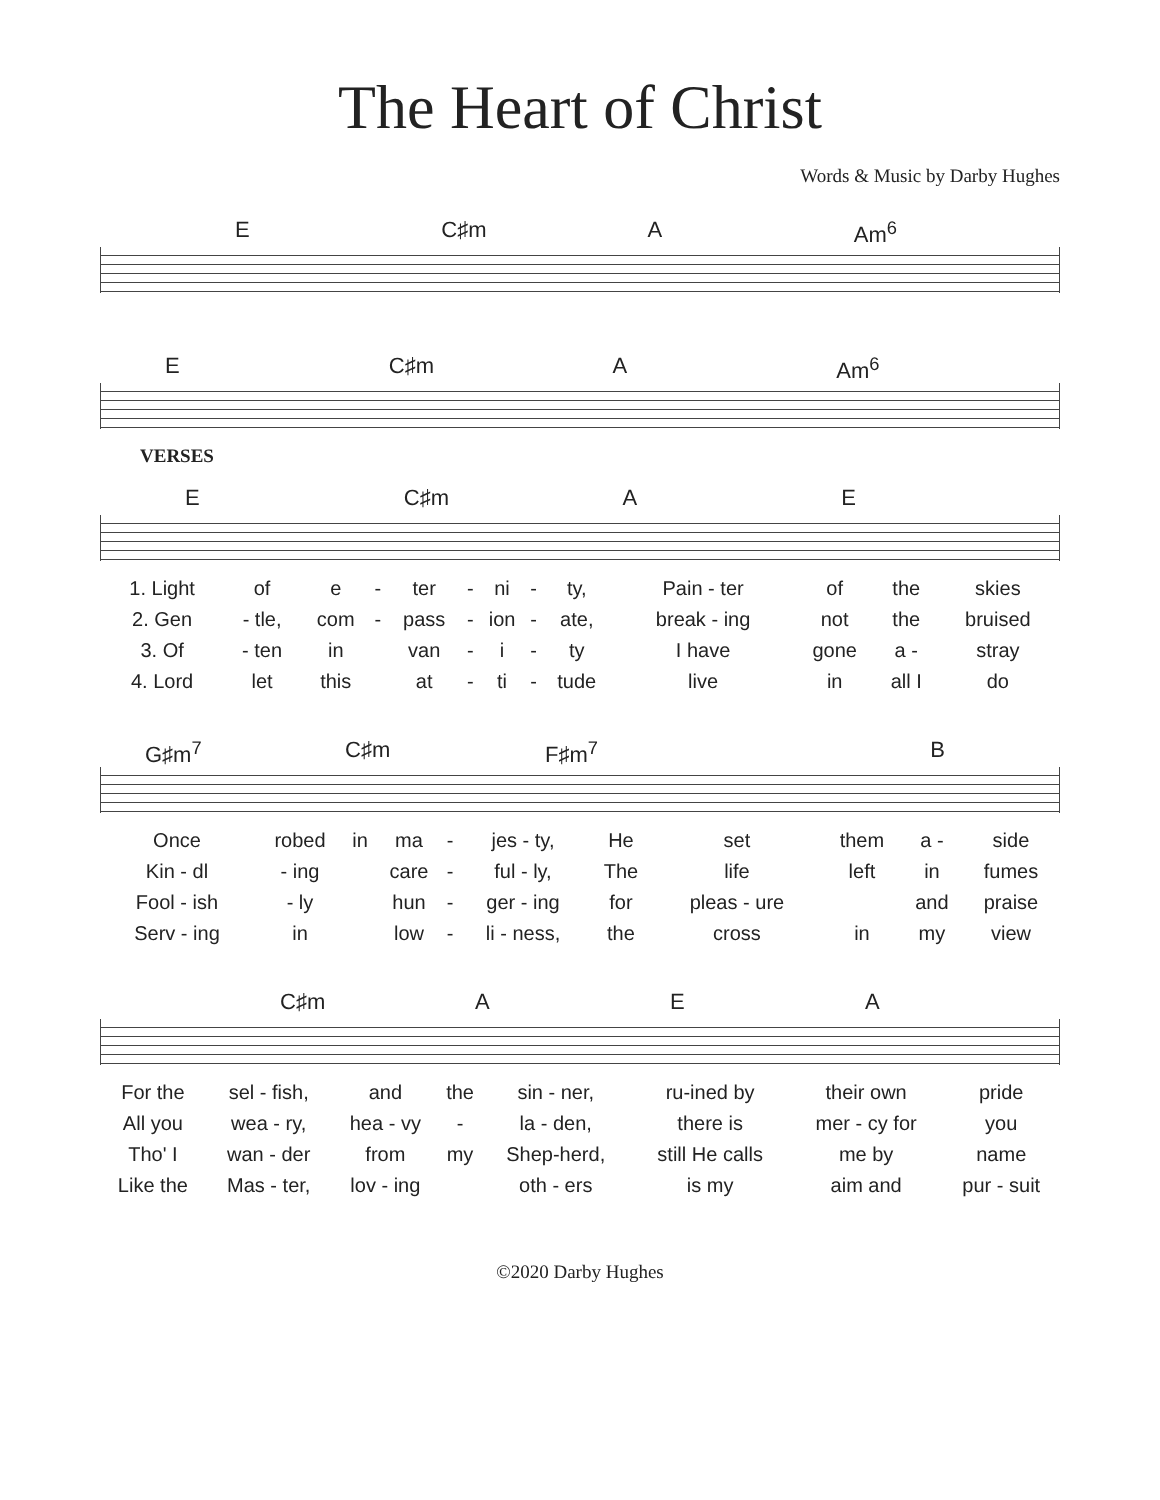The Heart of Christ
Words & Music by Darby Hughes
E C♯m A Am<sup>6</sup>
E C♯m A Am<sup>6</sup>
VERSES
E C♯m A E
| 1. Light | of | e | - | ter | - | ni | - | ty, | Pain - ter | of | the | skies |
| 2. Gen | - tle, | com | - | pass | - | ion | - | ate, | break - ing | not | the | bruised |
| 3. Of | - ten | in | | van | - | i | - | ty | I have | gone | a - | stray |
| 4. Lord | let | this | | at | - | ti | - | tude | live | in | all I | do |
G♯m<sup>7</sup> C♯m F♯m<sup>7</sup> B
| Once | robed | in | ma | - | jes - ty, | He | set | them | a - | side |
| Kin - dl | - ing | | care | - | ful - ly, | The | life | left | in | fumes |
| Fool - ish | - ly | | hun | - | ger - ing | for | pleas - ure | | and | praise |
| Serv - ing | in | | low | - | li - ness, | the | cross | in | my | view |
C♯m A E A
| For the | sel - fish, | and | the | sin - ner, | ru-ined by | their own | pride |
| All you | wea - ry, | hea - vy | - | la - den, | there is | mer - cy for | you |
| Tho' I | wan - der | from | my | Shep-herd, | still He calls | me by | name |
| Like the | Mas - ter, | lov - ing | | oth - ers | is my | aim and | pur - suit |
©2020 Darby Hughes